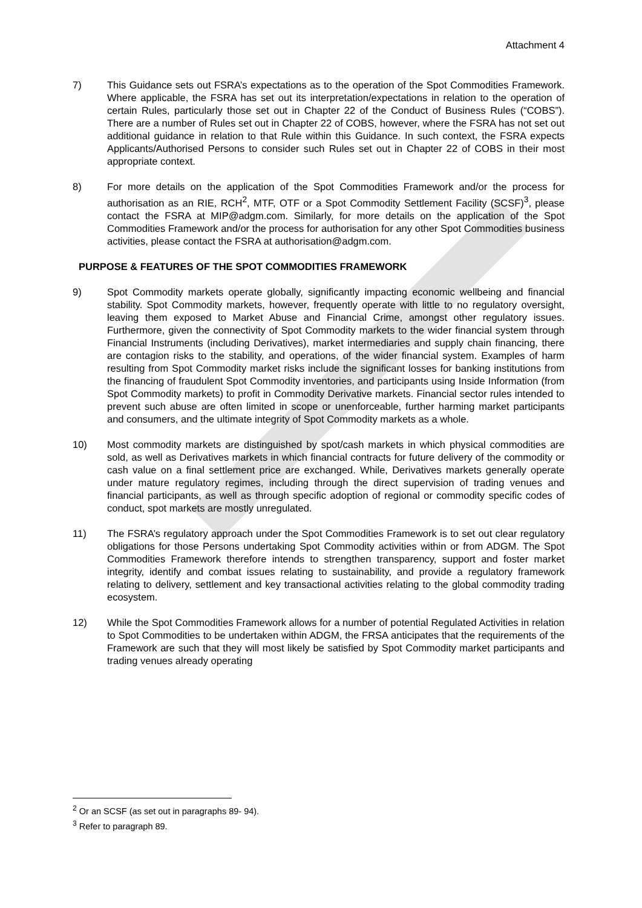Attachment 4
7) This Guidance sets out FSRA’s expectations as to the operation of the Spot Commodities Framework. Where applicable, the FSRA has set out its interpretation/expectations in relation to the operation of certain Rules, particularly those set out in Chapter 22 of the Conduct of Business Rules (“COBS”). There are a number of Rules set out in Chapter 22 of COBS, however, where the FSRA has not set out additional guidance in relation to that Rule within this Guidance. In such context, the FSRA expects Applicants/Authorised Persons to consider such Rules set out in Chapter 22 of COBS in their most appropriate context.
8) For more details on the application of the Spot Commodities Framework and/or the process for authorisation as an RIE, RCH<sup>2</sup>, MTF, OTF or a Spot Commodity Settlement Facility (SCSF)<sup>3</sup>, please contact the FSRA at MIP@adgm.com. Similarly, for more details on the application of the Spot Commodities Framework and/or the process for authorisation for any other Spot Commodities business activities, please contact the FSRA at authorisation@adgm.com.
PURPOSE & FEATURES OF THE SPOT COMMODITIES FRAMEWORK
9) Spot Commodity markets operate globally, significantly impacting economic wellbeing and financial stability. Spot Commodity markets, however, frequently operate with little to no regulatory oversight, leaving them exposed to Market Abuse and Financial Crime, amongst other regulatory issues. Furthermore, given the connectivity of Spot Commodity markets to the wider financial system through Financial Instruments (including Derivatives), market intermediaries and supply chain financing, there are contagion risks to the stability, and operations, of the wider financial system. Examples of harm resulting from Spot Commodity market risks include the significant losses for banking institutions from the financing of fraudulent Spot Commodity inventories, and participants using Inside Information (from Spot Commodity markets) to profit in Commodity Derivative markets. Financial sector rules intended to prevent such abuse are often limited in scope or unenforceable, further harming market participants and consumers, and the ultimate integrity of Spot Commodity markets as a whole.
10) Most commodity markets are distinguished by spot/cash markets in which physical commodities are sold, as well as Derivatives markets in which financial contracts for future delivery of the commodity or cash value on a final settlement price are exchanged. While, Derivatives markets generally operate under mature regulatory regimes, including through the direct supervision of trading venues and financial participants, as well as through specific adoption of regional or commodity specific codes of conduct, spot markets are mostly unregulated.
11) The FSRA’s regulatory approach under the Spot Commodities Framework is to set out clear regulatory obligations for those Persons undertaking Spot Commodity activities within or from ADGM. The Spot Commodities Framework therefore intends to strengthen transparency, support and foster market integrity, identify and combat issues relating to sustainability, and provide a regulatory framework relating to delivery, settlement and key transactional activities relating to the global commodity trading ecosystem.
12) While the Spot Commodities Framework allows for a number of potential Regulated Activities in relation to Spot Commodities to be undertaken within ADGM, the FRSA anticipates that the requirements of the Framework are such that they will most likely be satisfied by Spot Commodity market participants and trading venues already operating
<sup>2</sup> Or an SCSF (as set out in paragraphs 89- 94).
<sup>3</sup> Refer to paragraph 89.